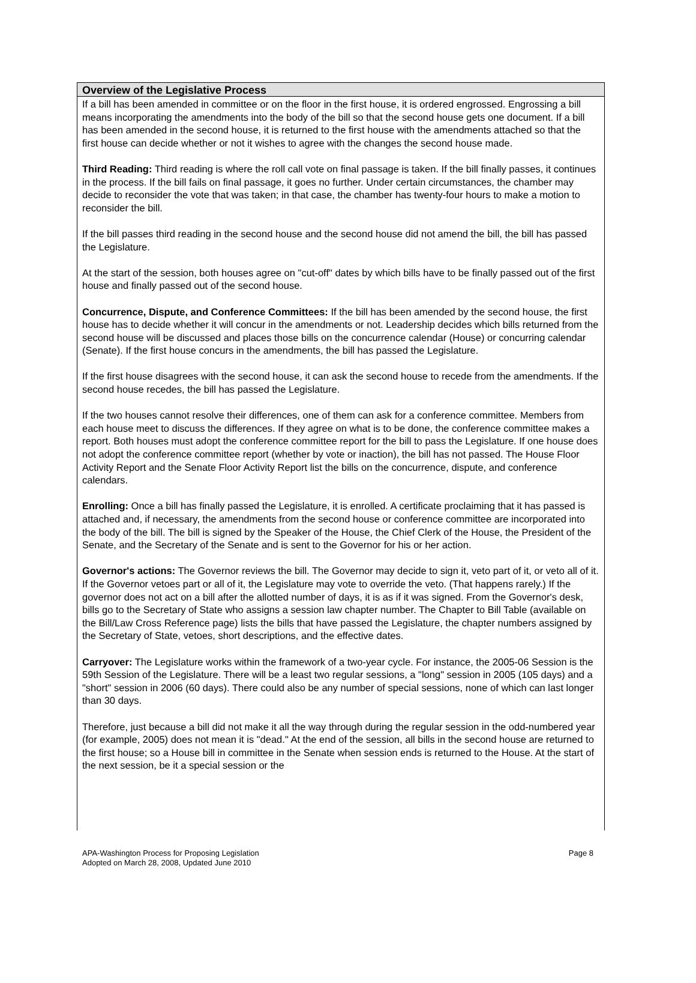Overview of the Legislative Process
If a bill has been amended in committee or on the floor in the first house, it is ordered engrossed. Engrossing a bill means incorporating the amendments into the body of the bill so that the second house gets one document. If a bill has been amended in the second house, it is returned to the first house with the amendments attached so that the first house can decide whether or not it wishes to agree with the changes the second house made.
Third Reading: Third reading is where the roll call vote on final passage is taken. If the bill finally passes, it continues in the process. If the bill fails on final passage, it goes no further. Under certain circumstances, the chamber may decide to reconsider the vote that was taken; in that case, the chamber has twenty-four hours to make a motion to reconsider the bill.
If the bill passes third reading in the second house and the second house did not amend the bill, the bill has passed the Legislature.
At the start of the session, both houses agree on "cut-off" dates by which bills have to be finally passed out of the first house and finally passed out of the second house.
Concurrence, Dispute, and Conference Committees: If the bill has been amended by the second house, the first house has to decide whether it will concur in the amendments or not. Leadership decides which bills returned from the second house will be discussed and places those bills on the concurrence calendar (House) or concurring calendar (Senate). If the first house concurs in the amendments, the bill has passed the Legislature.
If the first house disagrees with the second house, it can ask the second house to recede from the amendments. If the second house recedes, the bill has passed the Legislature.
If the two houses cannot resolve their differences, one of them can ask for a conference committee. Members from each house meet to discuss the differences. If they agree on what is to be done, the conference committee makes a report. Both houses must adopt the conference committee report for the bill to pass the Legislature. If one house does not adopt the conference committee report (whether by vote or inaction), the bill has not passed. The House Floor Activity Report and the Senate Floor Activity Report list the bills on the concurrence, dispute, and conference calendars.
Enrolling: Once a bill has finally passed the Legislature, it is enrolled. A certificate proclaiming that it has passed is attached and, if necessary, the amendments from the second house or conference committee are incorporated into the body of the bill. The bill is signed by the Speaker of the House, the Chief Clerk of the House, the President of the Senate, and the Secretary of the Senate and is sent to the Governor for his or her action.
Governor's actions: The Governor reviews the bill. The Governor may decide to sign it, veto part of it, or veto all of it. If the Governor vetoes part or all of it, the Legislature may vote to override the veto. (That happens rarely.) If the governor does not act on a bill after the allotted number of days, it is as if it was signed. From the Governor's desk, bills go to the Secretary of State who assigns a session law chapter number. The Chapter to Bill Table (available on the Bill/Law Cross Reference page) lists the bills that have passed the Legislature, the chapter numbers assigned by the Secretary of State, vetoes, short descriptions, and the effective dates.
Carryover: The Legislature works within the framework of a two-year cycle. For instance, the 2005-06 Session is the 59th Session of the Legislature. There will be a least two regular sessions, a "long" session in 2005 (105 days) and a "short" session in 2006 (60 days). There could also be any number of special sessions, none of which can last longer than 30 days.
Therefore, just because a bill did not make it all the way through during the regular session in the odd-numbered year (for example, 2005) does not mean it is "dead." At the end of the session, all bills in the second house are returned to the first house; so a House bill in committee in the Senate when session ends is returned to the House. At the start of the next session, be it a special session or the
APA-Washington Process for Proposing Legislation
Adopted on March 28, 2008, Updated June 2010
Page 8